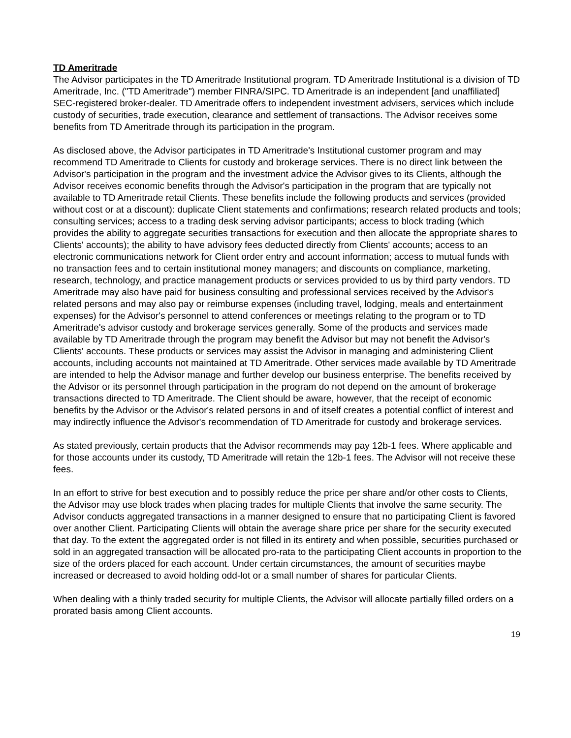TD Ameritrade
The Advisor participates in the TD Ameritrade Institutional program. TD Ameritrade Institutional is a division of TD Ameritrade, Inc. ("TD Ameritrade") member FINRA/SIPC. TD Ameritrade is an independent [and unaffiliated] SEC-registered broker-dealer. TD Ameritrade offers to independent investment advisers, services which include custody of securities, trade execution, clearance and settlement of transactions. The Advisor receives some benefits from TD Ameritrade through its participation in the program.
As disclosed above, the Advisor participates in TD Ameritrade's Institutional customer program and may recommend TD Ameritrade to Clients for custody and brokerage services. There is no direct link between the Advisor's participation in the program and the investment advice the Advisor gives to its Clients, although the Advisor receives economic benefits through the Advisor's participation in the program that are typically not available to TD Ameritrade retail Clients. These benefits include the following products and services (provided without cost or at a discount): duplicate Client statements and confirmations; research related products and tools; consulting services; access to a trading desk serving advisor participants; access to block trading (which provides the ability to aggregate securities transactions for execution and then allocate the appropriate shares to Clients' accounts); the ability to have advisory fees deducted directly from Clients' accounts; access to an electronic communications network for Client order entry and account information; access to mutual funds with no transaction fees and to certain institutional money managers; and discounts on compliance, marketing, research, technology, and practice management products or services provided to us by third party vendors. TD Ameritrade may also have paid for business consulting and professional services received by the Advisor's related persons and may also pay or reimburse expenses (including travel, lodging, meals and entertainment expenses) for the Advisor's personnel to attend conferences or meetings relating to the program or to TD Ameritrade's advisor custody and brokerage services generally. Some of the products and services made available by TD Ameritrade through the program may benefit the Advisor but may not benefit the Advisor's Clients' accounts. These products or services may assist the Advisor in managing and administering Client accounts, including accounts not maintained at TD Ameritrade. Other services made available by TD Ameritrade are intended to help the Advisor manage and further develop our business enterprise. The benefits received by the Advisor or its personnel through participation in the program do not depend on the amount of brokerage transactions directed to TD Ameritrade. The Client should be aware, however, that the receipt of economic benefits by the Advisor or the Advisor's related persons in and of itself creates a potential conflict of interest and may indirectly influence the Advisor's recommendation of TD Ameritrade for custody and brokerage services.
As stated previously, certain products that the Advisor recommends may pay 12b-1 fees. Where applicable and for those accounts under its custody, TD Ameritrade will retain the 12b-1 fees. The Advisor will not receive these fees.
In an effort to strive for best execution and to possibly reduce the price per share and/or other costs to Clients, the Advisor may use block trades when placing trades for multiple Clients that involve the same security. The Advisor conducts aggregated transactions in a manner designed to ensure that no participating Client is favored over another Client. Participating Clients will obtain the average share price per share for the security executed that day. To the extent the aggregated order is not filled in its entirety and when possible, securities purchased or sold in an aggregated transaction will be allocated pro-rata to the participating Client accounts in proportion to the size of the orders placed for each account. Under certain circumstances, the amount of securities maybe increased or decreased to avoid holding odd-lot or a small number of shares for particular Clients.
When dealing with a thinly traded security for multiple Clients, the Advisor will allocate partially filled orders on a prorated basis among Client accounts.
19